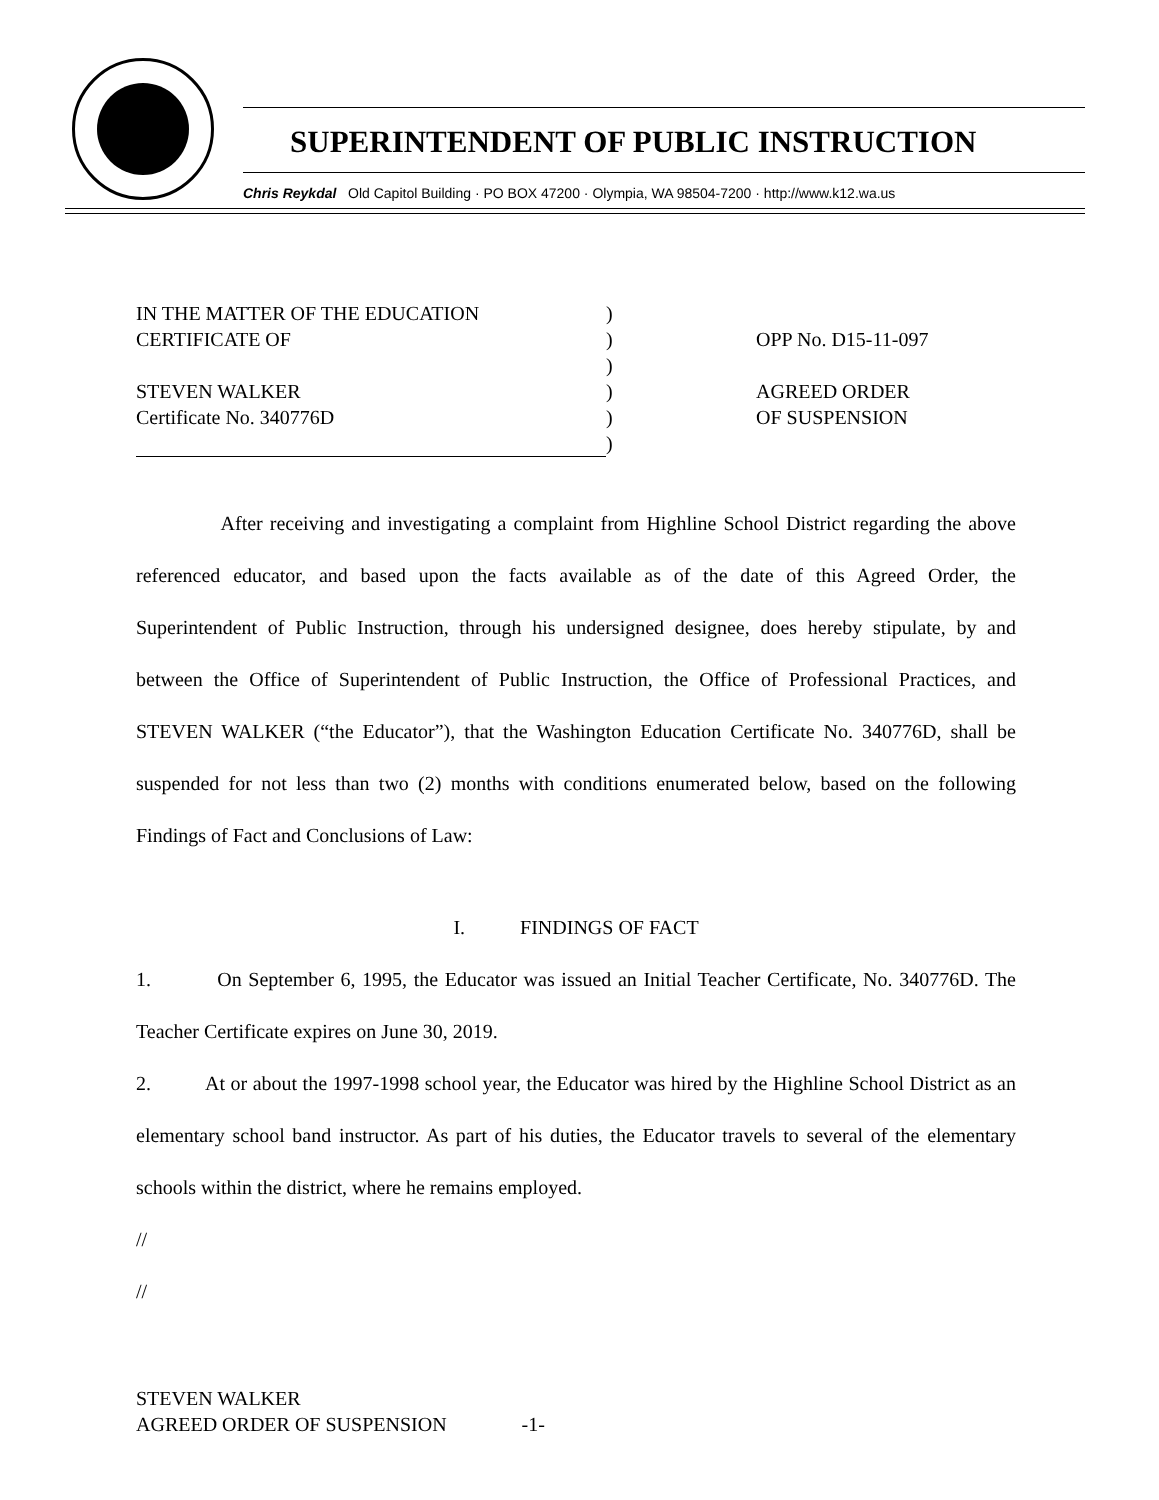SUPERINTENDENT OF PUBLIC INSTRUCTION
Chris Reykdal Old Capitol Building · PO BOX 47200 · Olympia, WA 98504-7200 · http://www.k12.wa.us
IN THE MATTER OF THE EDUCATION
CERTIFICATE OF
STEVEN WALKER
Certificate No. 340776D
)
)
)
)
)
)
OPP No. D15-11-097
AGREED ORDER
OF SUSPENSION
After receiving and investigating a complaint from Highline School District regarding the above referenced educator, and based upon the facts available as of the date of this Agreed Order, the Superintendent of Public Instruction, through his undersigned designee, does hereby stipulate, by and between the Office of Superintendent of Public Instruction, the Office of Professional Practices, and STEVEN WALKER (“the Educator”), that the Washington Education Certificate No. 340776D, shall be suspended for not less than two (2) months with conditions enumerated below, based on the following Findings of Fact and Conclusions of Law:
I. FINDINGS OF FACT
1. On September 6, 1995, the Educator was issued an Initial Teacher Certificate, No. 340776D. The Teacher Certificate expires on June 30, 2019.
2. At or about the 1997-1998 school year, the Educator was hired by the Highline School District as an elementary school band instructor. As part of his duties, the Educator travels to several of the elementary schools within the district, where he remains employed.
//
//
STEVEN WALKER
AGREED ORDER OF SUSPENSION -1-